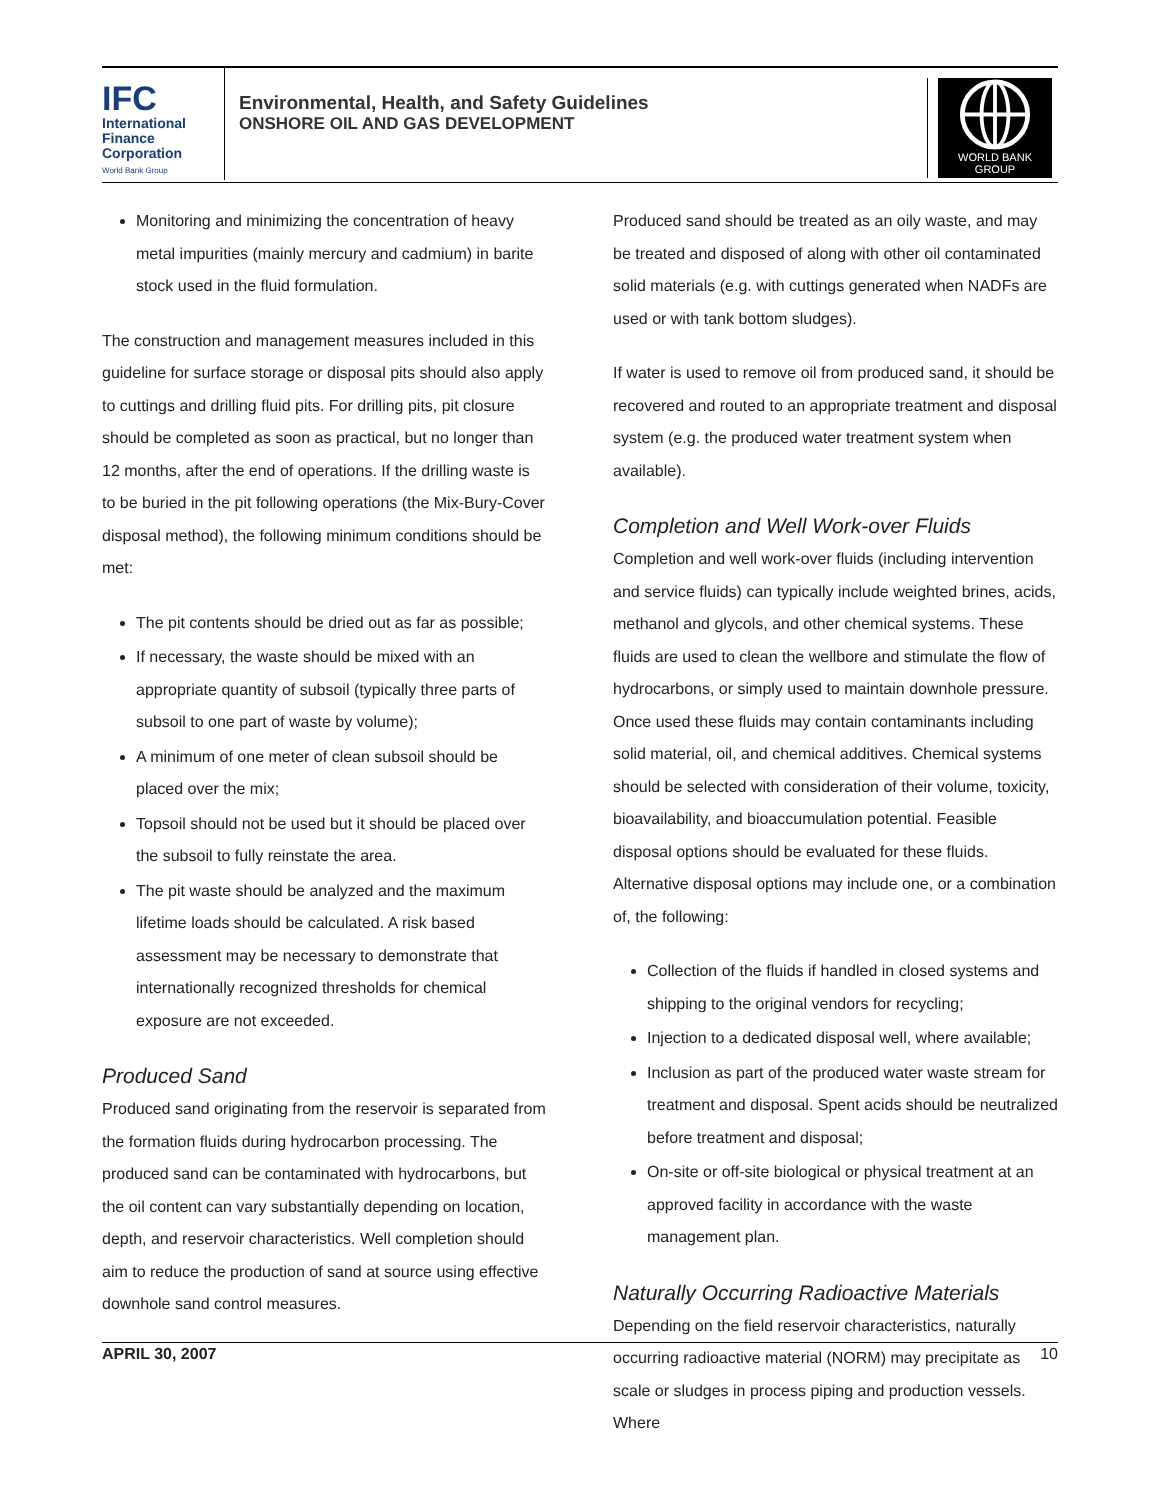IFC
International
Finance
Corporation
World Bank Group
Environmental, Health, and Safety Guidelines
ONSHORE OIL AND GAS DEVELOPMENT
WORLD BANK GROUP
Monitoring and minimizing the concentration of heavy metal impurities (mainly mercury and cadmium) in barite stock used in the fluid formulation.
The construction and management measures included in this guideline for surface storage or disposal pits should also apply to cuttings and drilling fluid pits. For drilling pits, pit closure should be completed as soon as practical, but no longer than 12 months, after the end of operations. If the drilling waste is to be buried in the pit following operations (the Mix-Bury-Cover disposal method), the following minimum conditions should be met:
The pit contents should be dried out as far as possible;
If necessary, the waste should be mixed with an appropriate quantity of subsoil (typically three parts of subsoil to one part of waste by volume);
A minimum of one meter of clean subsoil should be placed over the mix;
Topsoil should not be used but it should be placed over the subsoil to fully reinstate the area.
The pit waste should be analyzed and the maximum lifetime loads should be calculated. A risk based assessment may be necessary to demonstrate that internationally recognized thresholds for chemical exposure are not exceeded.
Produced Sand
Produced sand originating from the reservoir is separated from the formation fluids during hydrocarbon processing. The produced sand can be contaminated with hydrocarbons, but the oil content can vary substantially depending on location, depth, and reservoir characteristics. Well completion should aim to reduce the production of sand at source using effective downhole sand control measures.
Produced sand should be treated as an oily waste, and may be treated and disposed of along with other oil contaminated solid materials (e.g. with cuttings generated when NADFs are used or with tank bottom sludges).
If water is used to remove oil from produced sand, it should be recovered and routed to an appropriate treatment and disposal system (e.g. the produced water treatment system when available).
Completion and Well Work-over Fluids
Completion and well work-over fluids (including intervention and service fluids) can typically include weighted brines, acids, methanol and glycols, and other chemical systems. These fluids are used to clean the wellbore and stimulate the flow of hydrocarbons, or simply used to maintain downhole pressure. Once used these fluids may contain contaminants including solid material, oil, and chemical additives. Chemical systems should be selected with consideration of their volume, toxicity, bioavailability, and bioaccumulation potential. Feasible disposal options should be evaluated for these fluids. Alternative disposal options may include one, or a combination of, the following:
Collection of the fluids if handled in closed systems and shipping to the original vendors for recycling;
Injection to a dedicated disposal well, where available;
Inclusion as part of the produced water waste stream for treatment and disposal. Spent acids should be neutralized before treatment and disposal;
On-site or off-site biological or physical treatment at an approved facility in accordance with the waste management plan.
Naturally Occurring Radioactive Materials
Depending on the field reservoir characteristics, naturally occurring radioactive material (NORM) may precipitate as scale or sludges in process piping and production vessels. Where
APRIL 30, 2007 10